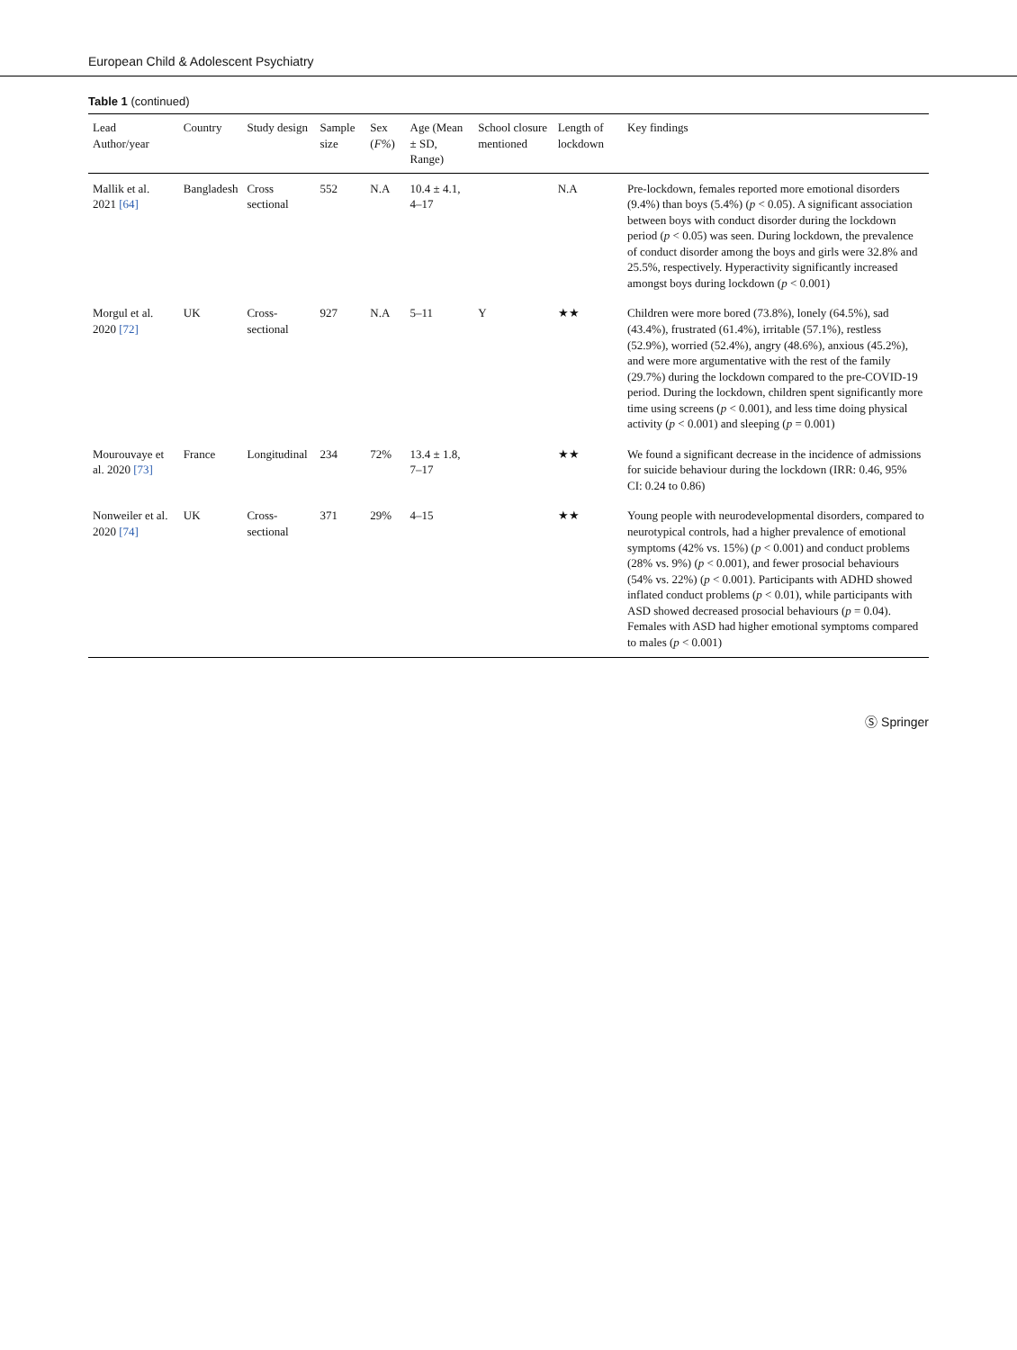European Child & Adolescent Psychiatry
Table 1 (continued)
| Lead Author/year | Country | Study design | Sample size | Sex ( F% ) | Age (Mean ± SD, Range) | School closure mentioned | Length of lockdown | Key findings |
| --- | --- | --- | --- | --- | --- | --- | --- | --- |
| Mallik et al. 2021 [64] | Bangladesh | Cross sectional | 552 | N.A | 10.4 ± 4.1, 4–17 | | N.A | Pre-lockdown, females reported more emotional disorders (9.4%) than boys (5.4%) ( p < 0.05). A significant association between boys with conduct disorder during the lockdown period ( p < 0.05) was seen. During lockdown, the prevalence of conduct disorder among the boys and girls were 32.8% and 25.5%, respectively. Hyperactivity significantly increased amongst boys during lockdown ( p < 0.001) |
| Morgul et al. 2020 [72] | UK | Cross-sectional | 927 | N.A | 5–11 | Y | ★★ | Children were more bored (73.8%), lonely (64.5%), sad (43.4%), frustrated (61.4%), irritable (57.1%), restless (52.9%), worried (52.4%), angry (48.6%), anxious (45.2%), and were more argumentative with the rest of the family (29.7%) during the lockdown compared to the pre-COVID-19 period. During the lockdown, children spent significantly more time using screens ( p < 0.001), and less time doing physical activity ( p < 0.001) and sleeping ( p = 0.001) |
| Mourouvaye et al. 2020 [73] | France | Longitudinal | 234 | 72% | 13.4 ± 1.8, 7–17 | | ★★ | We found a significant decrease in the incidence of admissions for suicide behaviour during the lockdown (IRR: 0.46, 95% CI: 0.24 to 0.86) |
| Nonweiler et al. 2020 [74] | UK | Cross-sectional | 371 | 29% | 4–15 | | ★★ | Young people with neurodevelopmental disorders, compared to neurotypical controls, had a higher prevalence of emotional symptoms (42% vs. 15%) ( p < 0.001) and conduct problems (28% vs. 9%) ( p < 0.001), and fewer prosocial behaviours (54% vs. 22%) ( p < 0.001). Participants with ADHD showed inflated conduct problems ( p < 0.01), while participants with ASD showed decreased prosocial behaviours ( p = 0.04). Females with ASD had higher emotional symptoms compared to males ( p < 0.001) |
Ⓢ Springer